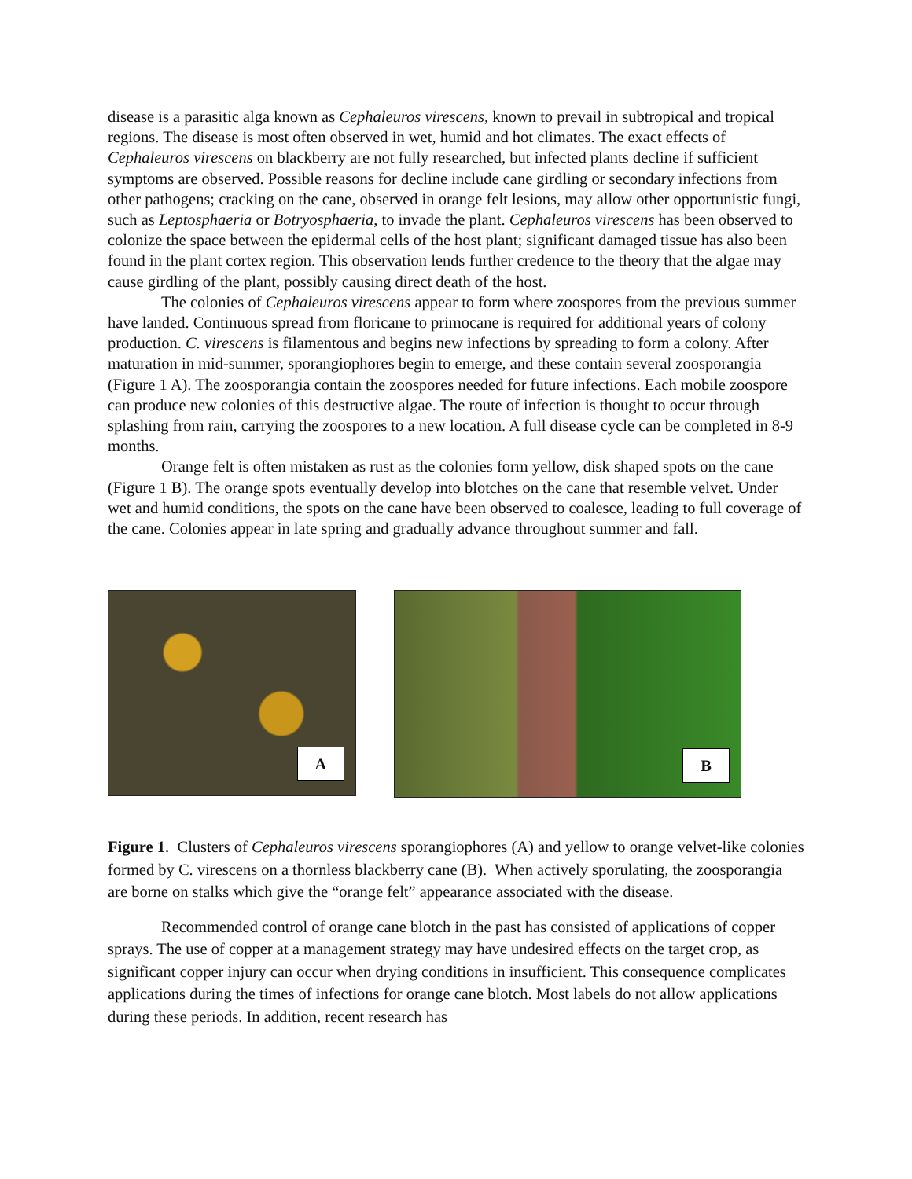disease is a parasitic alga known as Cephaleuros virescens, known to prevail in subtropical and tropical regions. The disease is most often observed in wet, humid and hot climates. The exact effects of Cephaleuros virescens on blackberry are not fully researched, but infected plants decline if sufficient symptoms are observed. Possible reasons for decline include cane girdling or secondary infections from other pathogens; cracking on the cane, observed in orange felt lesions, may allow other opportunistic fungi, such as Leptosphaeria or Botryosphaeria, to invade the plant. Cephaleuros virescens has been observed to colonize the space between the epidermal cells of the host plant; significant damaged tissue has also been found in the plant cortex region. This observation lends further credence to the theory that the algae may cause girdling of the plant, possibly causing direct death of the host.
The colonies of Cephaleuros virescens appear to form where zoospores from the previous summer have landed. Continuous spread from floricane to primocane is required for additional years of colony production. C. virescens is filamentous and begins new infections by spreading to form a colony. After maturation in mid-summer, sporangiophores begin to emerge, and these contain several zoosporangia (Figure 1 A). The zoosporangia contain the zoospores needed for future infections. Each mobile zoospore can produce new colonies of this destructive algae. The route of infection is thought to occur through splashing from rain, carrying the zoospores to a new location. A full disease cycle can be completed in 8-9 months.
Orange felt is often mistaken as rust as the colonies form yellow, disk shaped spots on the cane (Figure 1 B). The orange spots eventually develop into blotches on the cane that resemble velvet. Under wet and humid conditions, the spots on the cane have been observed to coalesce, leading to full coverage of the cane. Colonies appear in late spring and gradually advance throughout summer and fall.
A
B
Figure 1. Clusters of Cephaleuros virescens sporangiophores (A) and yellow to orange velvet-like colonies formed by C. virescens on a thornless blackberry cane (B). When actively sporulating, the zoosporangia are borne on stalks which give the “orange felt” appearance associated with the disease.
Recommended control of orange cane blotch in the past has consisted of applications of copper sprays. The use of copper at a management strategy may have undesired effects on the target crop, as significant copper injury can occur when drying conditions in insufficient. This consequence complicates applications during the times of infections for orange cane blotch. Most labels do not allow applications during these periods. In addition, recent research has